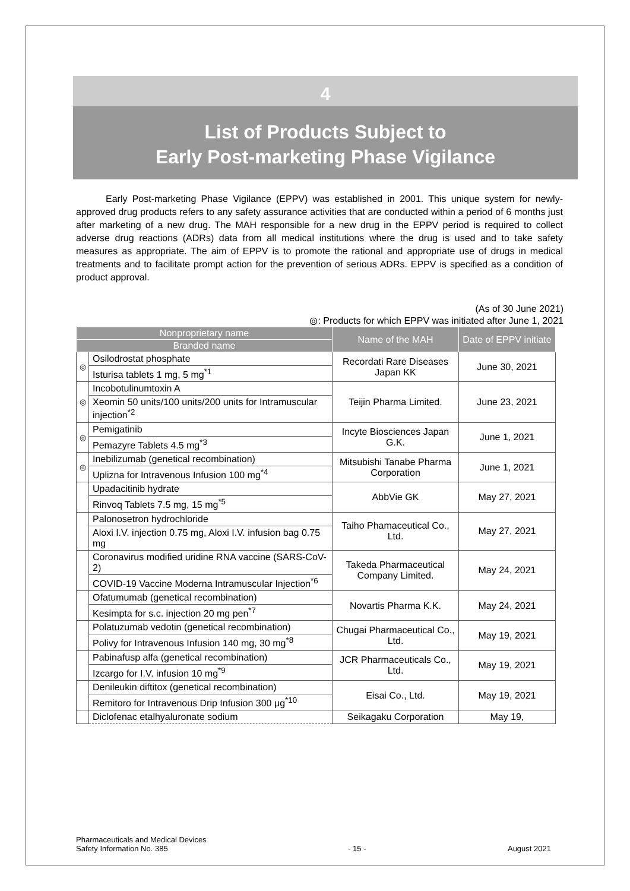4
List of Products Subject to
Early Post-marketing Phase Vigilance
Early Post-marketing Phase Vigilance (EPPV) was established in 2001. This unique system for newly-approved drug products refers to any safety assurance activities that are conducted within a period of 6 months just after marketing of a new drug. The MAH responsible for a new drug in the EPPV period is required to collect adverse drug reactions (ADRs) data from all medical institutions where the drug is used and to take safety measures as appropriate. The aim of EPPV is to promote the rational and appropriate use of drugs in medical treatments and to facilitate prompt action for the prevention of serious ADRs. EPPV is specified as a condition of product approval.
(As of 30 June 2021)
◎: Products for which EPPV was initiated after June 1, 2021
| Nonproprietary name | | Name of the MAH | Date of EPPV initiate |
| --- | --- | --- | --- |
| Branded name | | | |
| ◎ | Osilodrostat phosphate | Recordati Rare Diseases Japan KK | June 30, 2021 |
| | Isturisa tablets 1 mg, 5 mg<sup>*1</sup> | | |
| ◎ | Incobotulinumtoxin A | Teijin Pharma Limited. | June 23, 2021 |
| | Xeomin 50 units/100 units/200 units for Intramuscular injection<sup>*2</sup> | | |
| ◎ | Pemigatinib | Incyte Biosciences Japan G.K. | June 1, 2021 |
| | Pemazyre Tablets 4.5 mg<sup>*3</sup> | | |
| ◎ | Inebilizumab (genetical recombination) | Mitsubishi Tanabe Pharma Corporation | June 1, 2021 |
| | Uplizna for Intravenous Infusion 100 mg<sup>*4</sup> | | |
| | Upadacitinib hydrate | AbbVie GK | May 27, 2021 |
| | Rinvoq Tablets 7.5 mg, 15 mg<sup>*5</sup> | | |
| | Palonosetron hydrochloride | Taiho Phamaceutical Co., Ltd. | May 27, 2021 |
| | Aloxi I.V. injection 0.75 mg, Aloxi I.V. infusion bag 0.75 mg | | |
| | Coronavirus modified uridine RNA vaccine (SARS-CoV-2) | Takeda Pharmaceutical Company Limited. | May 24, 2021 |
| | COVID-19 Vaccine Moderna Intramuscular Injection<sup>*6</sup> | | |
| | Ofatumumab (genetical recombination) | Novartis Pharma K.K. | May 24, 2021 |
| | Kesimpta for s.c. injection 20 mg pen<sup>*7</sup> | | |
| | Polatuzumab vedotin (genetical recombination) | Chugai Pharmaceutical Co., Ltd. | May 19, 2021 |
| | Polivy for Intravenous Infusion 140 mg, 30 mg<sup>*8</sup> | | |
| | Pabinafusp alfa (genetical recombination) | JCR Pharmaceuticals Co., Ltd. | May 19, 2021 |
| | Izcargo for I.V. infusion 10 mg<sup>*9</sup> | | |
| | Denileukin diftitox (genetical recombination) | Eisai Co., Ltd. | May 19, 2021 |
| | Remitoro for Intravenous Drip Infusion 300 μg<sup>*10</sup> | | |
| | Diclofenac etalhyaluronate sodium | Seikagaku Corporation | May 19, |
Pharmaceuticals and Medical Devices
Safety Information No. 385 - 15 - August 2021